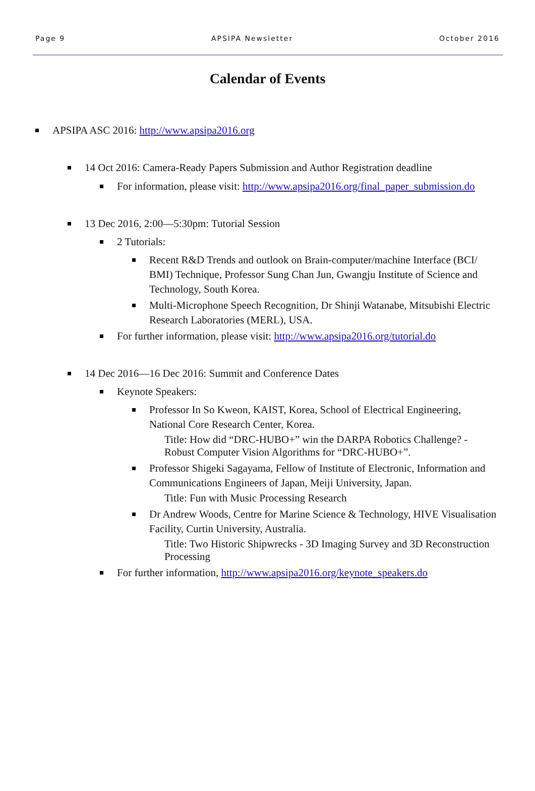Page 9 APSIPA Newsletter October 2016
Calendar of Events
APSIPA ASC 2016: http://www.apsipa2016.org
14 Oct 2016: Camera-Ready Papers Submission and Author Registration deadline
For information, please visit: http://www.apsipa2016.org/final_paper_submission.do
13 Dec 2016, 2:00—5:30pm: Tutorial Session
2 Tutorials:
Recent R&D Trends and outlook on Brain-computer/machine Interface (BCI/ BMI) Technique, Professor Sung Chan Jun, Gwangju Institute of Science and Technology, South Korea.
Multi-Microphone Speech Recognition, Dr Shinji Watanabe, Mitsubishi Electric Research Laboratories (MERL), USA.
For further information, please visit: http://www.apsipa2016.org/tutorial.do
14 Dec 2016—16 Dec 2016: Summit and Conference Dates
Keynote Speakers:
Professor In So Kweon, KAIST, Korea, School of Electrical Engineering, National Core Research Center, Korea.
Title: How did “DRC-HUBO+” win the DARPA Robotics Challenge? - Robust Computer Vision Algorithms for “DRC-HUBO+”.
Professor Shigeki Sagayama, Fellow of Institute of Electronic, Information and Communications Engineers of Japan, Meiji University, Japan.
Title: Fun with Music Processing Research
Dr Andrew Woods, Centre for Marine Science & Technology, HIVE Visualisation Facility, Curtin University, Australia.
Title: Two Historic Shipwrecks - 3D Imaging Survey and 3D Reconstruction Processing
For further information, http://www.apsipa2016.org/keynote_speakers.do